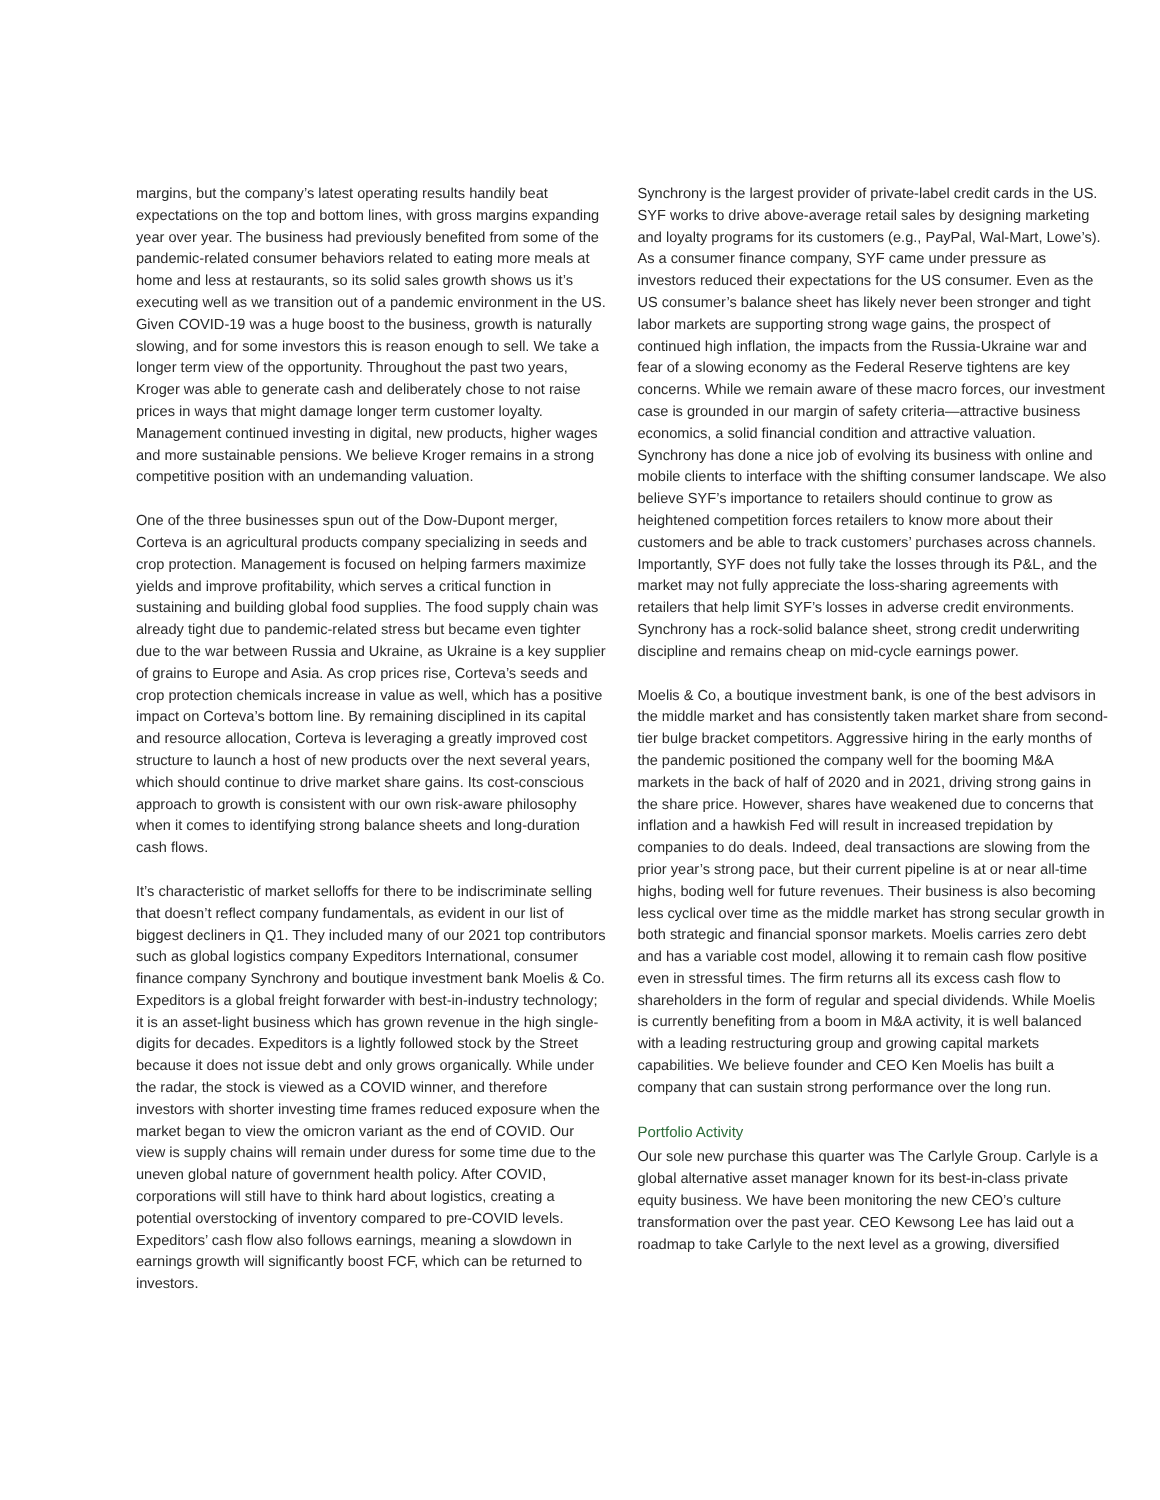margins, but the company’s latest operating results handily beat expectations on the top and bottom lines, with gross margins expanding year over year. The business had previously benefited from some of the pandemic-related consumer behaviors related to eating more meals at home and less at restaurants, so its solid sales growth shows us it’s executing well as we transition out of a pandemic environment in the US. Given COVID-19 was a huge boost to the business, growth is naturally slowing, and for some investors this is reason enough to sell. We take a longer term view of the opportunity. Throughout the past two years, Kroger was able to generate cash and deliberately chose to not raise prices in ways that might damage longer term customer loyalty. Management continued investing in digital, new products, higher wages and more sustainable pensions. We believe Kroger remains in a strong competitive position with an undemanding valuation.
One of the three businesses spun out of the Dow-Dupont merger, Corteva is an agricultural products company specializing in seeds and crop protection. Management is focused on helping farmers maximize yields and improve profitability, which serves a critical function in sustaining and building global food supplies. The food supply chain was already tight due to pandemic-related stress but became even tighter due to the war between Russia and Ukraine, as Ukraine is a key supplier of grains to Europe and Asia. As crop prices rise, Corteva’s seeds and crop protection chemicals increase in value as well, which has a positive impact on Corteva’s bottom line. By remaining disciplined in its capital and resource allocation, Corteva is leveraging a greatly improved cost structure to launch a host of new products over the next several years, which should continue to drive market share gains. Its cost-conscious approach to growth is consistent with our own risk-aware philosophy when it comes to identifying strong balance sheets and long-duration cash flows.
It’s characteristic of market selloffs for there to be indiscriminate selling that doesn’t reflect company fundamentals, as evident in our list of biggest decliners in Q1. They included many of our 2021 top contributors such as global logistics company Expeditors International, consumer finance company Synchrony and boutique investment bank Moelis & Co. Expeditors is a global freight forwarder with best-in-industry technology; it is an asset-light business which has grown revenue in the high single-digits for decades. Expeditors is a lightly followed stock by the Street because it does not issue debt and only grows organically. While under the radar, the stock is viewed as a COVID winner, and therefore investors with shorter investing time frames reduced exposure when the market began to view the omicron variant as the end of COVID. Our view is supply chains will remain under duress for some time due to the uneven global nature of government health policy. After COVID, corporations will still have to think hard about logistics, creating a potential overstocking of inventory compared to pre-COVID levels. Expeditors’ cash flow also follows earnings, meaning a slowdown in earnings growth will significantly boost FCF, which can be returned to investors.
Synchrony is the largest provider of private-label credit cards in the US. SYF works to drive above-average retail sales by designing marketing and loyalty programs for its customers (e.g., PayPal, Wal-Mart, Lowe’s). As a consumer finance company, SYF came under pressure as investors reduced their expectations for the US consumer. Even as the US consumer’s balance sheet has likely never been stronger and tight labor markets are supporting strong wage gains, the prospect of continued high inflation, the impacts from the Russia-Ukraine war and fear of a slowing economy as the Federal Reserve tightens are key concerns. While we remain aware of these macro forces, our investment case is grounded in our margin of safety criteria—attractive business economics, a solid financial condition and attractive valuation. Synchrony has done a nice job of evolving its business with online and mobile clients to interface with the shifting consumer landscape. We also believe SYF’s importance to retailers should continue to grow as heightened competition forces retailers to know more about their customers and be able to track customers’ purchases across channels. Importantly, SYF does not fully take the losses through its P&L, and the market may not fully appreciate the loss-sharing agreements with retailers that help limit SYF’s losses in adverse credit environments. Synchrony has a rock-solid balance sheet, strong credit underwriting discipline and remains cheap on mid-cycle earnings power.
Moelis & Co, a boutique investment bank, is one of the best advisors in the middle market and has consistently taken market share from second-tier bulge bracket competitors. Aggressive hiring in the early months of the pandemic positioned the company well for the booming M&A markets in the back of half of 2020 and in 2021, driving strong gains in the share price. However, shares have weakened due to concerns that inflation and a hawkish Fed will result in increased trepidation by companies to do deals. Indeed, deal transactions are slowing from the prior year’s strong pace, but their current pipeline is at or near all-time highs, boding well for future revenues. Their business is also becoming less cyclical over time as the middle market has strong secular growth in both strategic and financial sponsor markets. Moelis carries zero debt and has a variable cost model, allowing it to remain cash flow positive even in stressful times. The firm returns all its excess cash flow to shareholders in the form of regular and special dividends. While Moelis is currently benefiting from a boom in M&A activity, it is well balanced with a leading restructuring group and growing capital markets capabilities. We believe founder and CEO Ken Moelis has built a company that can sustain strong performance over the long run.
Portfolio Activity
Our sole new purchase this quarter was The Carlyle Group. Carlyle is a global alternative asset manager known for its best-in-class private equity business. We have been monitoring the new CEO’s culture transformation over the past year. CEO Kewsong Lee has laid out a roadmap to take Carlyle to the next level as a growing, diversified